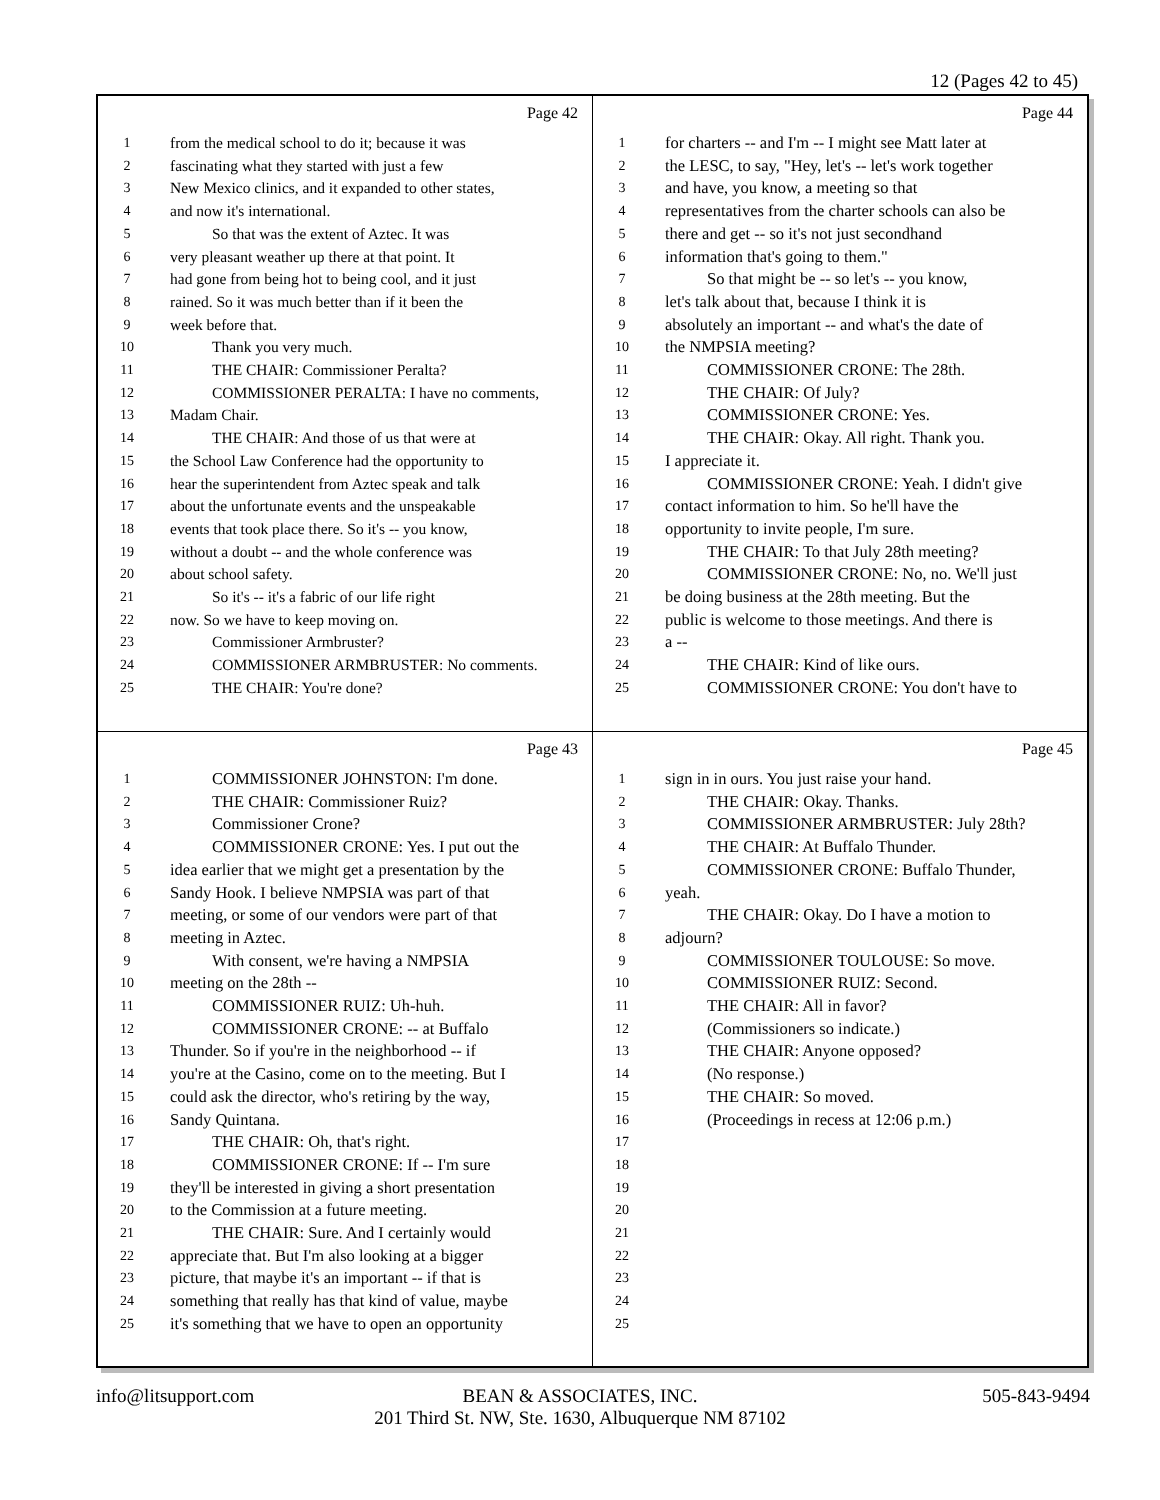12 (Pages 42 to 45)
Page 42
1 from the medical school to do it; because it was
2 fascinating what they started with just a few
3 New Mexico clinics, and it expanded to other states,
4 and now it's international.
5 So that was the extent of Aztec. It was
6 very pleasant weather up there at that point. It
7 had gone from being hot to being cool, and it just
8 rained. So it was much better than if it been the
9 week before that.
10 Thank you very much.
11 THE CHAIR: Commissioner Peralta?
12 COMMISSIONER PERALTA: I have no comments,
13 Madam Chair.
14 THE CHAIR: And those of us that were at
15 the School Law Conference had the opportunity to
16 hear the superintendent from Aztec speak and talk
17 about the unfortunate events and the unspeakable
18 events that took place there. So it's -- you know,
19 without a doubt -- and the whole conference was
20 about school safety.
21 So it's -- it's a fabric of our life right
22 now. So we have to keep moving on.
23 Commissioner Armbruster?
24 COMMISSIONER ARMBRUSTER: No comments.
25 THE CHAIR: You're done?
Page 44
1 for charters -- and I'm -- I might see Matt later at
2 the LESC, to say, "Hey, let's -- let's work together
3 and have, you know, a meeting so that
4 representatives from the charter schools can also be
5 there and get -- so it's not just secondhand
6 information that's going to them."
7 So that might be -- so let's -- you know,
8 let's talk about that, because I think it is
9 absolutely an important -- and what's the date of
10 the NMPSIA meeting?
11 COMMISSIONER CRONE: The 28th.
12 THE CHAIR: Of July?
13 COMMISSIONER CRONE: Yes.
14 THE CHAIR: Okay. All right. Thank you.
15 I appreciate it.
16 COMMISSIONER CRONE: Yeah. I didn't give
17 contact information to him. So he'll have the
18 opportunity to invite people, I'm sure.
19 THE CHAIR: To that July 28th meeting?
20 COMMISSIONER CRONE: No, no. We'll just
21 be doing business at the 28th meeting. But the
22 public is welcome to those meetings. And there is
23 a --
24 THE CHAIR: Kind of like ours.
25 COMMISSIONER CRONE: You don't have to
Page 43
1 COMMISSIONER JOHNSTON: I'm done.
2 THE CHAIR: Commissioner Ruiz?
3 Commissioner Crone?
4 COMMISSIONER CRONE: Yes. I put out the
5 idea earlier that we might get a presentation by the
6 Sandy Hook. I believe NMPSIA was part of that
7 meeting, or some of our vendors were part of that
8 meeting in Aztec.
9 With consent, we're having a NMPSIA
10 meeting on the 28th --
11 COMMISSIONER RUIZ: Uh-huh.
12 COMMISSIONER CRONE: -- at Buffalo
13 Thunder. So if you're in the neighborhood -- if
14 you're at the Casino, come on to the meeting. But I
15 could ask the director, who's retiring by the way,
16 Sandy Quintana.
17 THE CHAIR: Oh, that's right.
18 COMMISSIONER CRONE: If -- I'm sure
19 they'll be interested in giving a short presentation
20 to the Commission at a future meeting.
21 THE CHAIR: Sure. And I certainly would
22 appreciate that. But I'm also looking at a bigger
23 picture, that maybe it's an important -- if that is
24 something that really has that kind of value, maybe
25 it's something that we have to open an opportunity
Page 45
1 sign in in ours. You just raise your hand.
2 THE CHAIR: Okay. Thanks.
3 COMMISSIONER ARMBRUSTER: July 28th?
4 THE CHAIR: At Buffalo Thunder.
5 COMMISSIONER CRONE: Buffalo Thunder,
6 yeah.
7 THE CHAIR: Okay. Do I have a motion to
8 adjourn?
9 COMMISSIONER TOULOUSE: So move.
10 COMMISSIONER RUIZ: Second.
11 THE CHAIR: All in favor?
12 (Commissioners so indicate.)
13 THE CHAIR: Anyone opposed?
14 (No response.)
15 THE CHAIR: So moved.
16 (Proceedings in recess at 12:06 p.m.)
17
18
19
20
21
22
23
24
25
info@litsupport.com
BEAN & ASSOCIATES, INC.
201 Third St. NW, Ste. 1630, Albuquerque NM 87102
505-843-9494